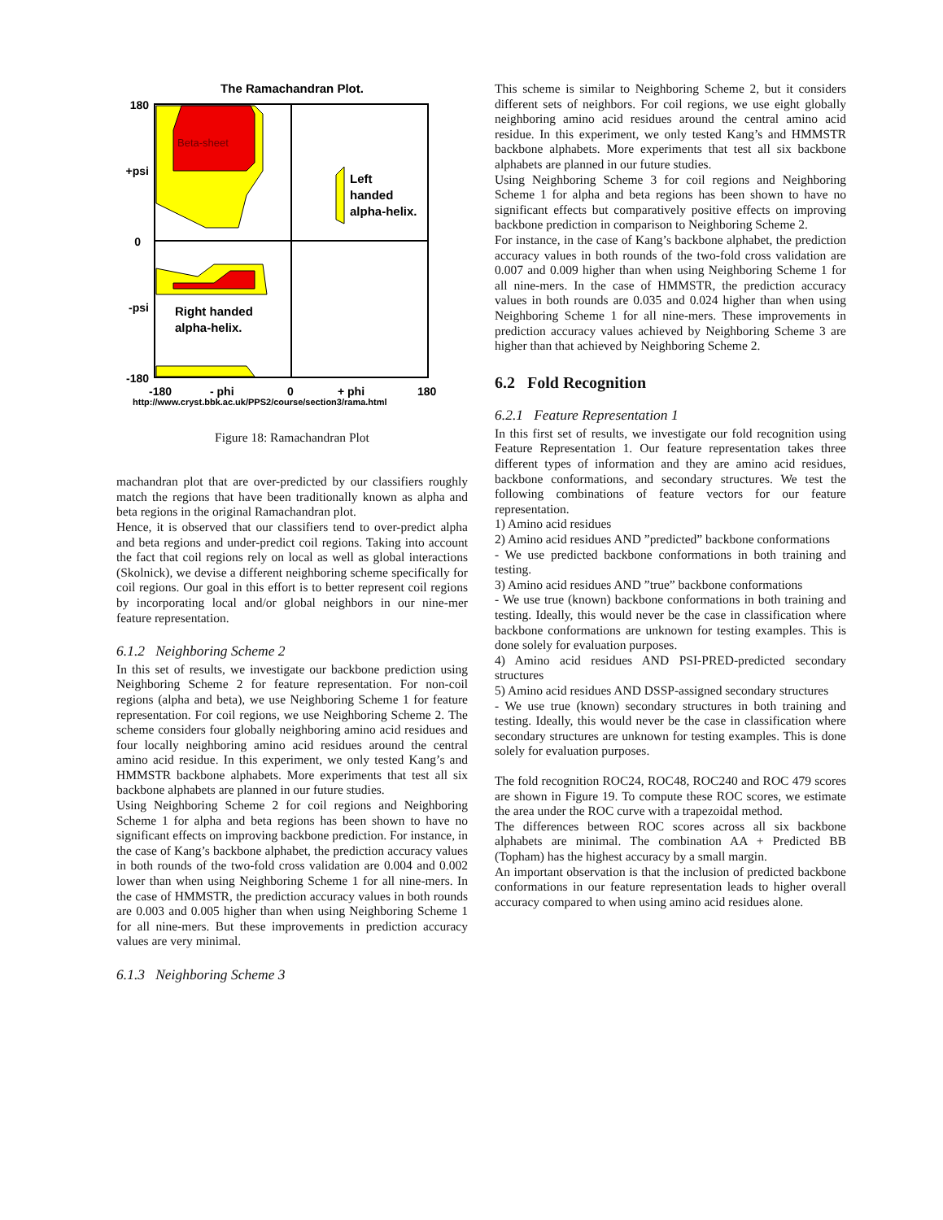The Ramachandran Plot.
Beta-sheet
Left
handed
alpha-helix.
Right handed
alpha-helix.
180
+psi
0
-psi
-180
-180
- phi
0
+ phi
180
http://www.cryst.bbk.ac.uk/PPS2/course/section3/rama.html
Figure 18: Ramachandran Plot
machandran plot that are over-predicted by our classifiers roughly match the regions that have been traditionally known as alpha and beta regions in the original Ramachandran plot.
Hence, it is observed that our classifiers tend to over-predict alpha and beta regions and under-predict coil regions. Taking into account the fact that coil regions rely on local as well as global interactions (Skolnick), we devise a different neighboring scheme specifically for coil regions. Our goal in this effort is to better represent coil regions by incorporating local and/or global neighbors in our nine-mer feature representation.
6.1.2 Neighboring Scheme 2
In this set of results, we investigate our backbone prediction using Neighboring Scheme 2 for feature representation. For non-coil regions (alpha and beta), we use Neighboring Scheme 1 for feature representation. For coil regions, we use Neighboring Scheme 2. The scheme considers four globally neighboring amino acid residues and four locally neighboring amino acid residues around the central amino acid residue. In this experiment, we only tested Kang’s and HMMSTR backbone alphabets. More experiments that test all six backbone alphabets are planned in our future studies.
Using Neighboring Scheme 2 for coil regions and Neighboring Scheme 1 for alpha and beta regions has been shown to have no significant effects on improving backbone prediction. For instance, in the case of Kang’s backbone alphabet, the prediction accuracy values in both rounds of the two-fold cross validation are 0.004 and 0.002 lower than when using Neighboring Scheme 1 for all nine-mers. In the case of HMMSTR, the prediction accuracy values in both rounds are 0.003 and 0.005 higher than when using Neighboring Scheme 1 for all nine-mers. But these improvements in prediction accuracy values are very minimal.
6.1.3 Neighboring Scheme 3
This scheme is similar to Neighboring Scheme 2, but it considers different sets of neighbors. For coil regions, we use eight globally neighboring amino acid residues around the central amino acid residue. In this experiment, we only tested Kang’s and HMMSTR backbone alphabets. More experiments that test all six backbone alphabets are planned in our future studies.
Using Neighboring Scheme 3 for coil regions and Neighboring Scheme 1 for alpha and beta regions has been shown to have no significant effects but comparatively positive effects on improving backbone prediction in comparison to Neighboring Scheme 2.
For instance, in the case of Kang’s backbone alphabet, the prediction accuracy values in both rounds of the two-fold cross validation are 0.007 and 0.009 higher than when using Neighboring Scheme 1 for all nine-mers. In the case of HMMSTR, the prediction accuracy values in both rounds are 0.035 and 0.024 higher than when using Neighboring Scheme 1 for all nine-mers. These improvements in prediction accuracy values achieved by Neighboring Scheme 3 are higher than that achieved by Neighboring Scheme 2.
6.2 Fold Recognition
6.2.1 Feature Representation 1
In this first set of results, we investigate our fold recognition using Feature Representation 1. Our feature representation takes three different types of information and they are amino acid residues, backbone conformations, and secondary structures. We test the following combinations of feature vectors for our feature representation.
1) Amino acid residues
2) Amino acid residues AND ”predicted” backbone conformations
- We use predicted backbone conformations in both training and testing.
3) Amino acid residues AND ”true” backbone conformations
- We use true (known) backbone conformations in both training and testing. Ideally, this would never be the case in classification where backbone conformations are unknown for testing examples. This is done solely for evaluation purposes.
4) Amino acid residues AND PSI-PRED-predicted secondary structures
5) Amino acid residues AND DSSP-assigned secondary structures
- We use true (known) secondary structures in both training and testing. Ideally, this would never be the case in classification where secondary structures are unknown for testing examples. This is done solely for evaluation purposes.
The fold recognition ROC24, ROC48, ROC240 and ROC 479 scores are shown in Figure 19. To compute these ROC scores, we estimate the area under the ROC curve with a trapezoidal method.
The differences between ROC scores across all six backbone alphabets are minimal. The combination AA + Predicted BB (Topham) has the highest accuracy by a small margin.
An important observation is that the inclusion of predicted backbone conformations in our feature representation leads to higher overall accuracy compared to when using amino acid residues alone.